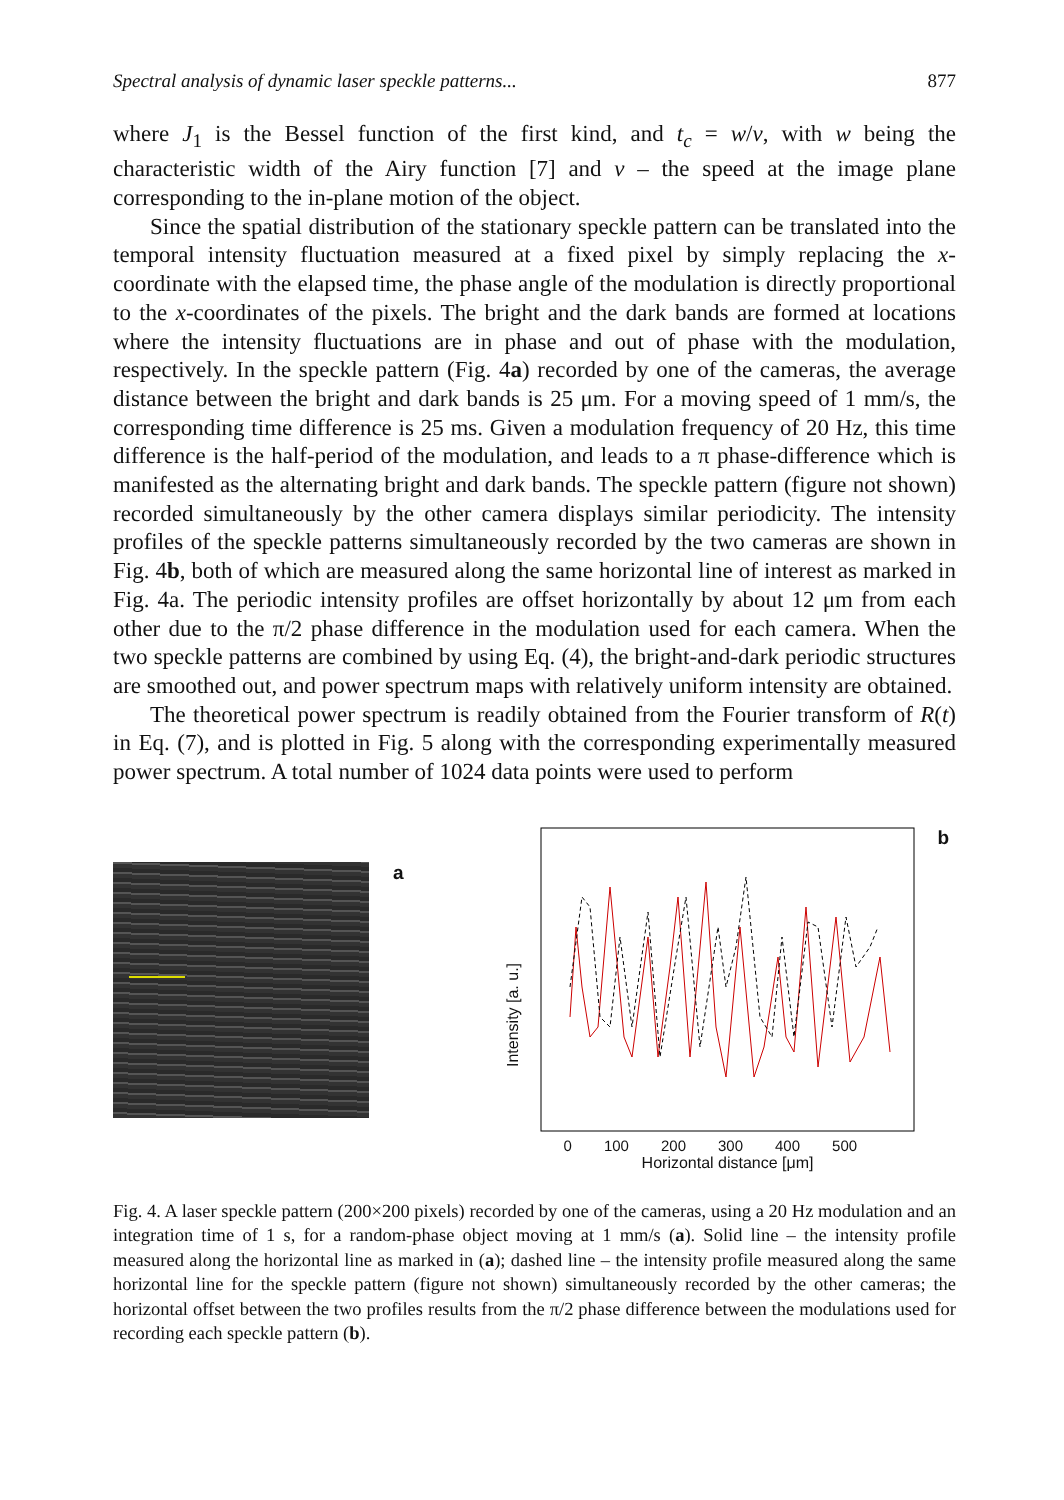Spectral analysis of dynamic laser speckle patterns... 877
where J<sub>1</sub> is the Bessel function of the first kind, and t<sub>c</sub> = w/v, with w being the characteristic width of the Airy function [7] and v – the speed at the image plane corresponding to the in-plane motion of the object.
Since the spatial distribution of the stationary speckle pattern can be translated into the temporal intensity fluctuation measured at a fixed pixel by simply replacing the x-coordinate with the elapsed time, the phase angle of the modulation is directly proportional to the x-coordinates of the pixels. The bright and the dark bands are formed at locations where the intensity fluctuations are in phase and out of phase with the modulation, respectively. In the speckle pattern (Fig. 4a) recorded by one of the cameras, the average distance between the bright and dark bands is 25 μm. For a moving speed of 1 mm/s, the corresponding time difference is 25 ms. Given a modulation frequency of 20 Hz, this time difference is the half-period of the modulation, and leads to a π phase-difference which is manifested as the alternating bright and dark bands. The speckle pattern (figure not shown) recorded simultaneously by the other camera displays similar periodicity. The intensity profiles of the speckle patterns simultaneously recorded by the two cameras are shown in Fig. 4b, both of which are measured along the same horizontal line of interest as marked in Fig. 4a. The periodic intensity profiles are offset horizontally by about 12 μm from each other due to the π/2 phase difference in the modulation used for each camera. When the two speckle patterns are combined by using Eq. (4), the bright-and-dark periodic structures are smoothed out, and power spectrum maps with relatively uniform intensity are obtained.
The theoretical power spectrum is readily obtained from the Fourier transform of R(t) in Eq. (7), and is plotted in Fig. 5 along with the corresponding experimentally measured power spectrum. A total number of 1024 data points were used to perform
a
Intensity [a. u.]
0 100 200 300 400 500
Horizontal distance [μm]
b
Fig. 4. A laser speckle pattern (200×200 pixels) recorded by one of the cameras, using a 20 Hz modulation and an integration time of 1 s, for a random-phase object moving at 1 mm/s (a). Solid line – the intensity profile measured along the horizontal line as marked in (a); dashed line – the intensity profile measured along the same horizontal line for the speckle pattern (figure not shown) simultaneously recorded by the other cameras; the horizontal offset between the two profiles results from the π/2 phase difference between the modulations used for recording each speckle pattern (b).